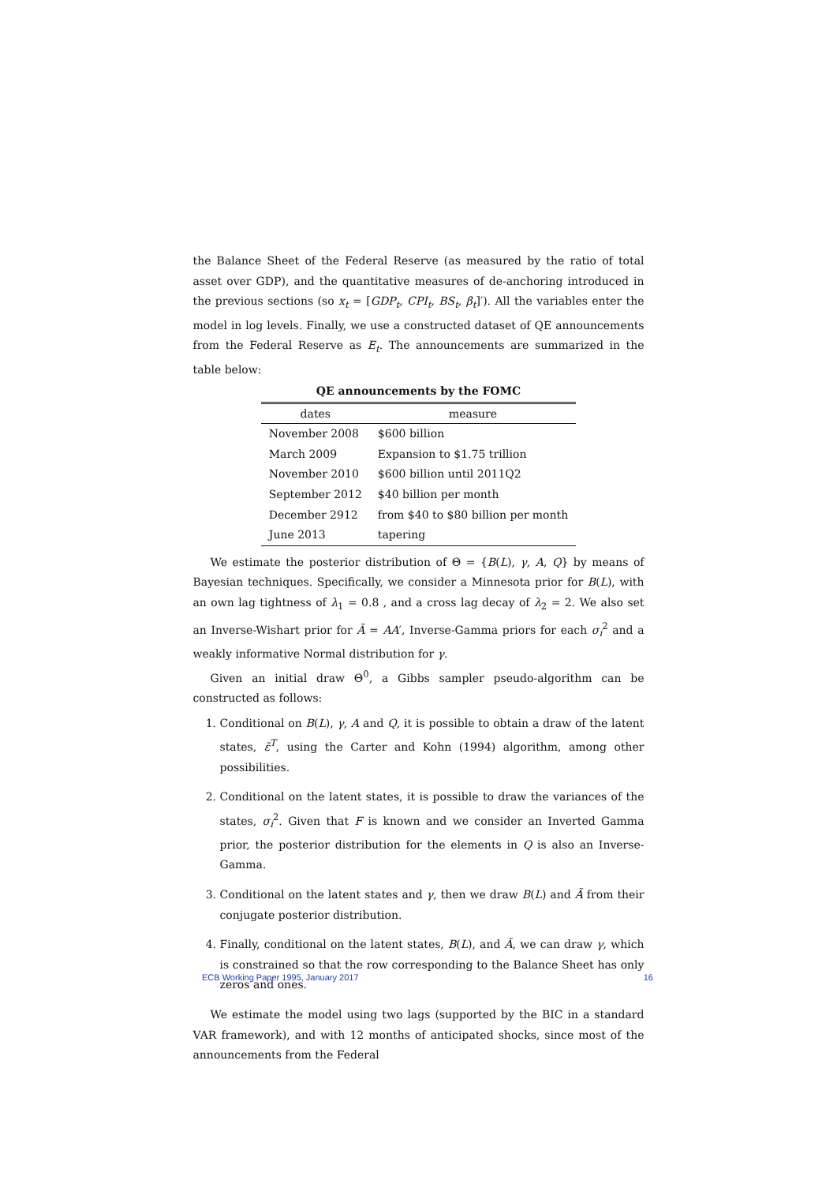the Balance Sheet of the Federal Reserve (as measured by the ratio of total asset over GDP), and the quantitative measures of de-anchoring introduced in the previous sections (so x<sub>t</sub> = [GDP<sub>t</sub>, CPI<sub>t</sub>, BS<sub>t</sub>, β<sub>t</sub>]′). All the variables enter the model in log levels. Finally, we use a constructed dataset of QE announcements from the Federal Reserve as E<sub>t</sub>. The announcements are summarized in the table below:
QE announcements by the FOMC
| dates | measure |
| --- | --- |
| November 2008 | $600 billion |
| March 2009 | Expansion to $1.75 trillion |
| November 2010 | $600 billion until 2011Q2 |
| September 2012 | $40 billion per month |
| December 2912 | from $40 to $80 billion per month |
| June 2013 | tapering |
We estimate the posterior distribution of Θ = {B(L), γ, A, Q} by means of Bayesian techniques. Specifically, we consider a Minnesota prior for B(L), with an own lag tightness of λ<sub>1</sub> = 0.8 , and a cross lag decay of λ<sub>2</sub> = 2. We also set an Inverse-Wishart prior for Ã = AA′, Inverse-Gamma priors for each σ<sub>i</sub><sup>2</sup> and a weakly informative Normal distribution for γ.
Given an initial draw Θ<sup>0</sup>, a Gibbs sampler pseudo-algorithm can be constructed as follows:
1. Conditional on B(L), γ, A and Q, it is possible to obtain a draw of the latent states, ε̃<sup>T</sup>, using the Carter and Kohn (1994) algorithm, among other possibilities.
2. Conditional on the latent states, it is possible to draw the variances of the states, σ<sub>i</sub><sup>2</sup>. Given that F is known and we consider an Inverted Gamma prior, the posterior distribution for the elements in Q is also an Inverse-Gamma.
3. Conditional on the latent states and γ, then we draw B(L) and Ã from their conjugate posterior distribution.
4. Finally, conditional on the latent states, B(L), and Ã, we can draw γ, which is constrained so that the row corresponding to the Balance Sheet has only zeros and ones.
We estimate the model using two lags (supported by the BIC in a standard VAR framework), and with 12 months of anticipated shocks, since most of the announcements from the Federal
ECB Working Paper 1995, January 2017 16